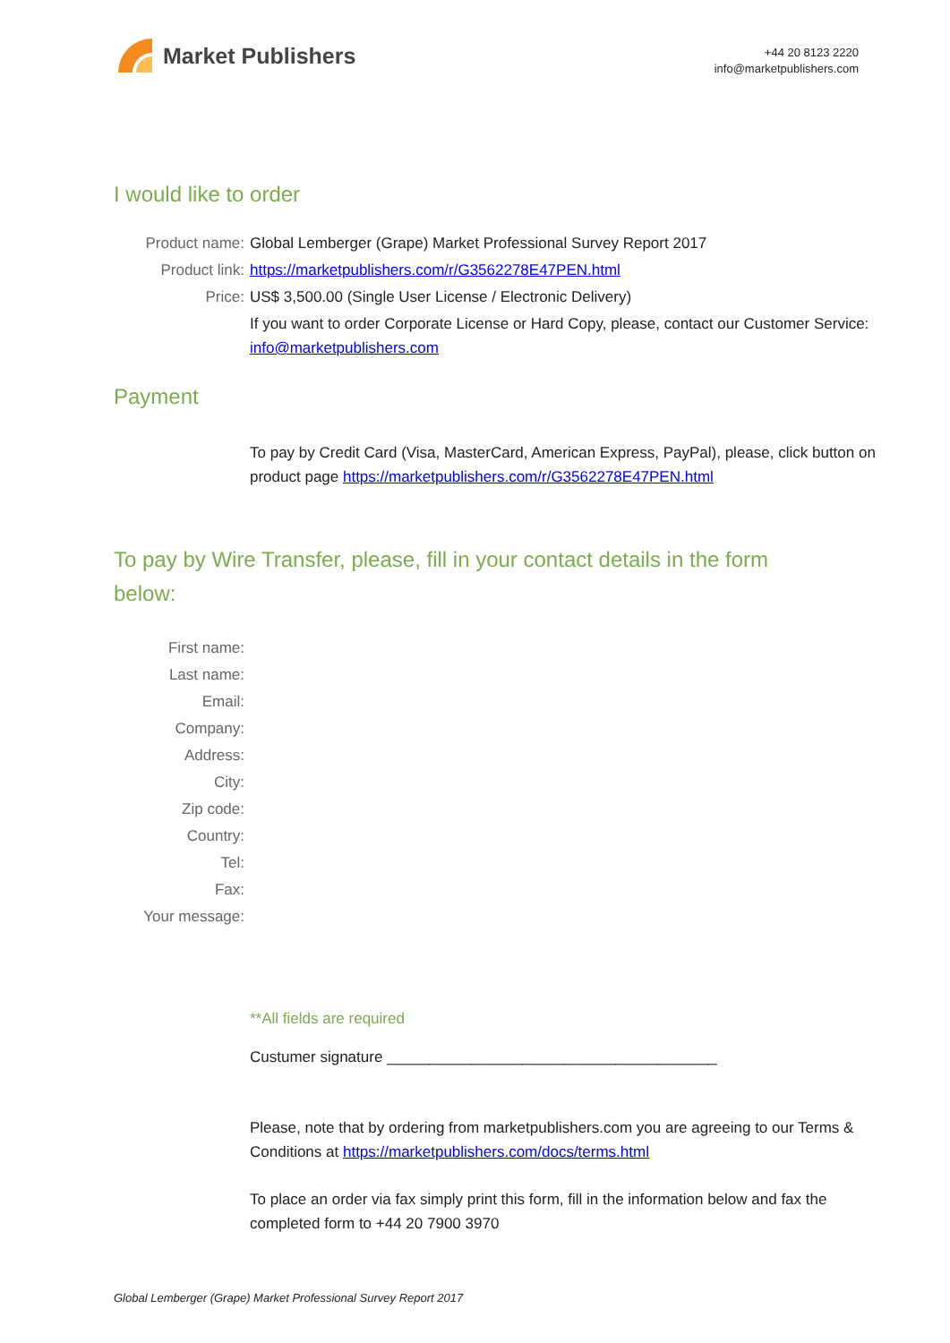Market Publishers
+44 20 8123 2220
info@marketpublishers.com
I would like to order
Product name: Global Lemberger (Grape) Market Professional Survey Report 2017
Product link: https://marketpublishers.com/r/G3562278E47PEN.html
Price: US$ 3,500.00 (Single User License / Electronic Delivery)
If you want to order Corporate License or Hard Copy, please, contact our Customer Service:
info@marketpublishers.com
Payment
To pay by Credit Card (Visa, MasterCard, American Express, PayPal), please, click button on product page https://marketpublishers.com/r/G3562278E47PEN.html
To pay by Wire Transfer, please, fill in your contact details in the form below:
First name:
Last name:
Email:
Company:
Address:
City:
Zip code:
Country:
Tel:
Fax:
Your message:
**All fields are required
Custumer signature _______________________________________
Please, note that by ordering from marketpublishers.com you are agreeing to our Terms & Conditions at https://marketpublishers.com/docs/terms.html
To place an order via fax simply print this form, fill in the information below and fax the completed form to +44 20 7900 3970
Global Lemberger (Grape) Market Professional Survey Report 2017